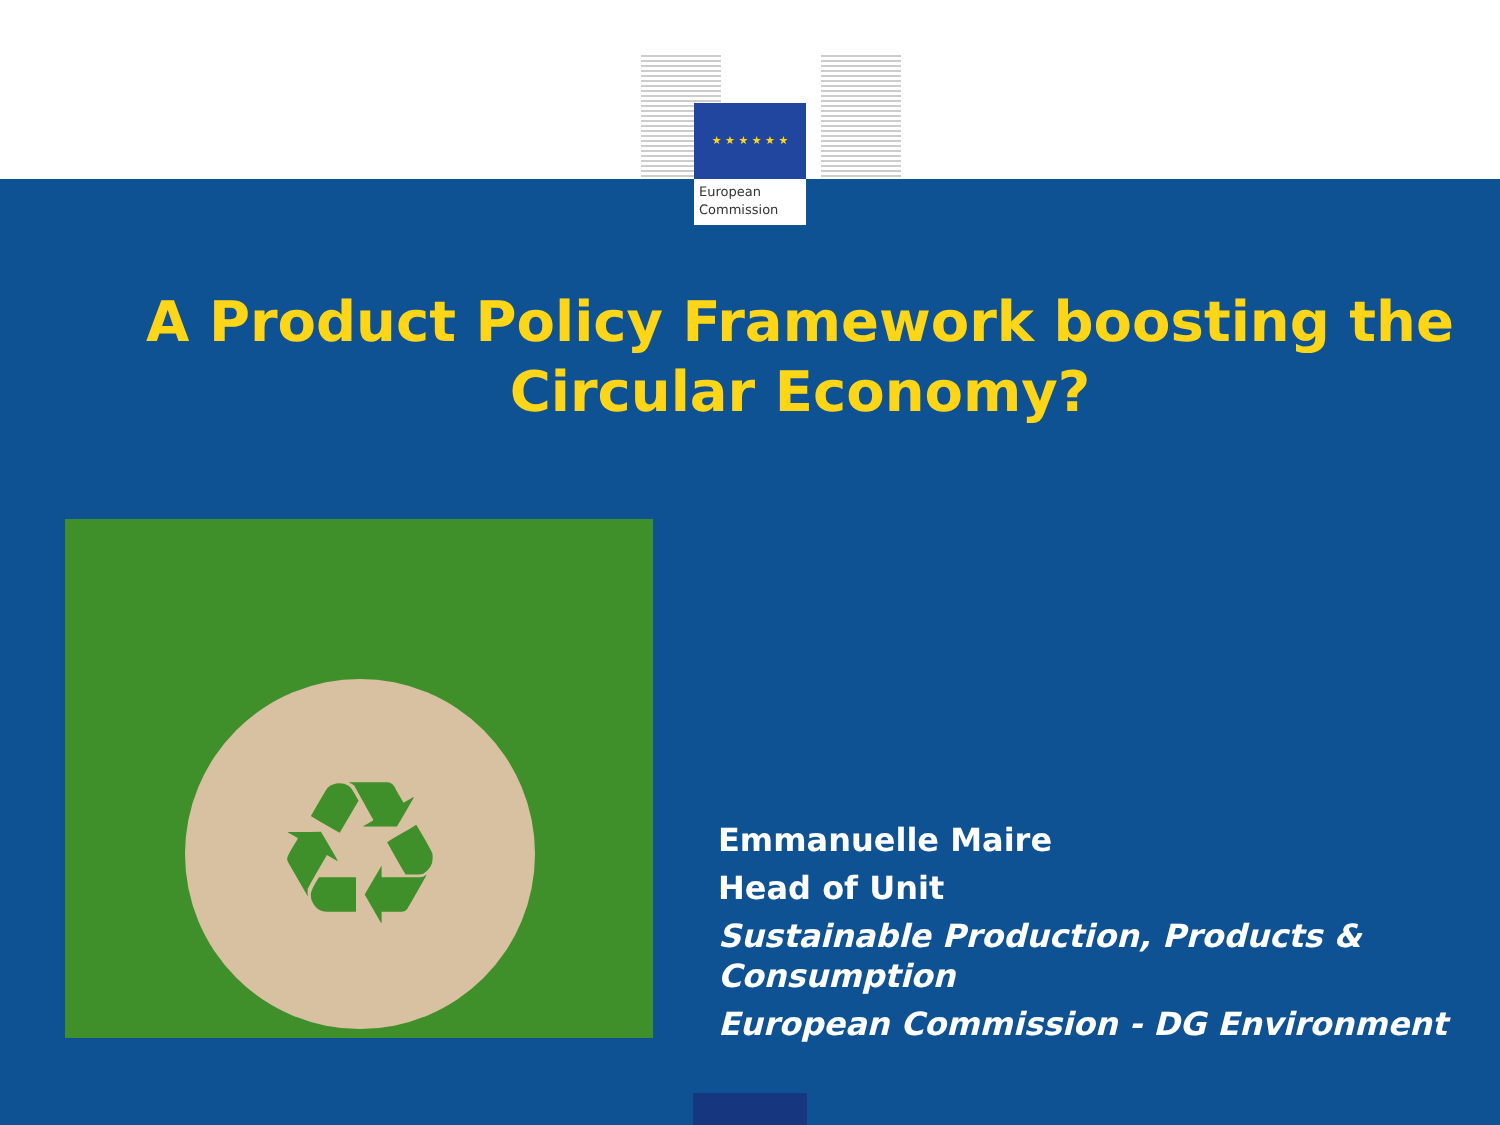★ ★ ★ ★ ★ ★
European
Commission
A Product Policy Framework boosting the Circular Economy?
♻
Emmanuelle Maire
Head of Unit
Sustainable Production, Products &
Consumption
European Commission - DG Environment